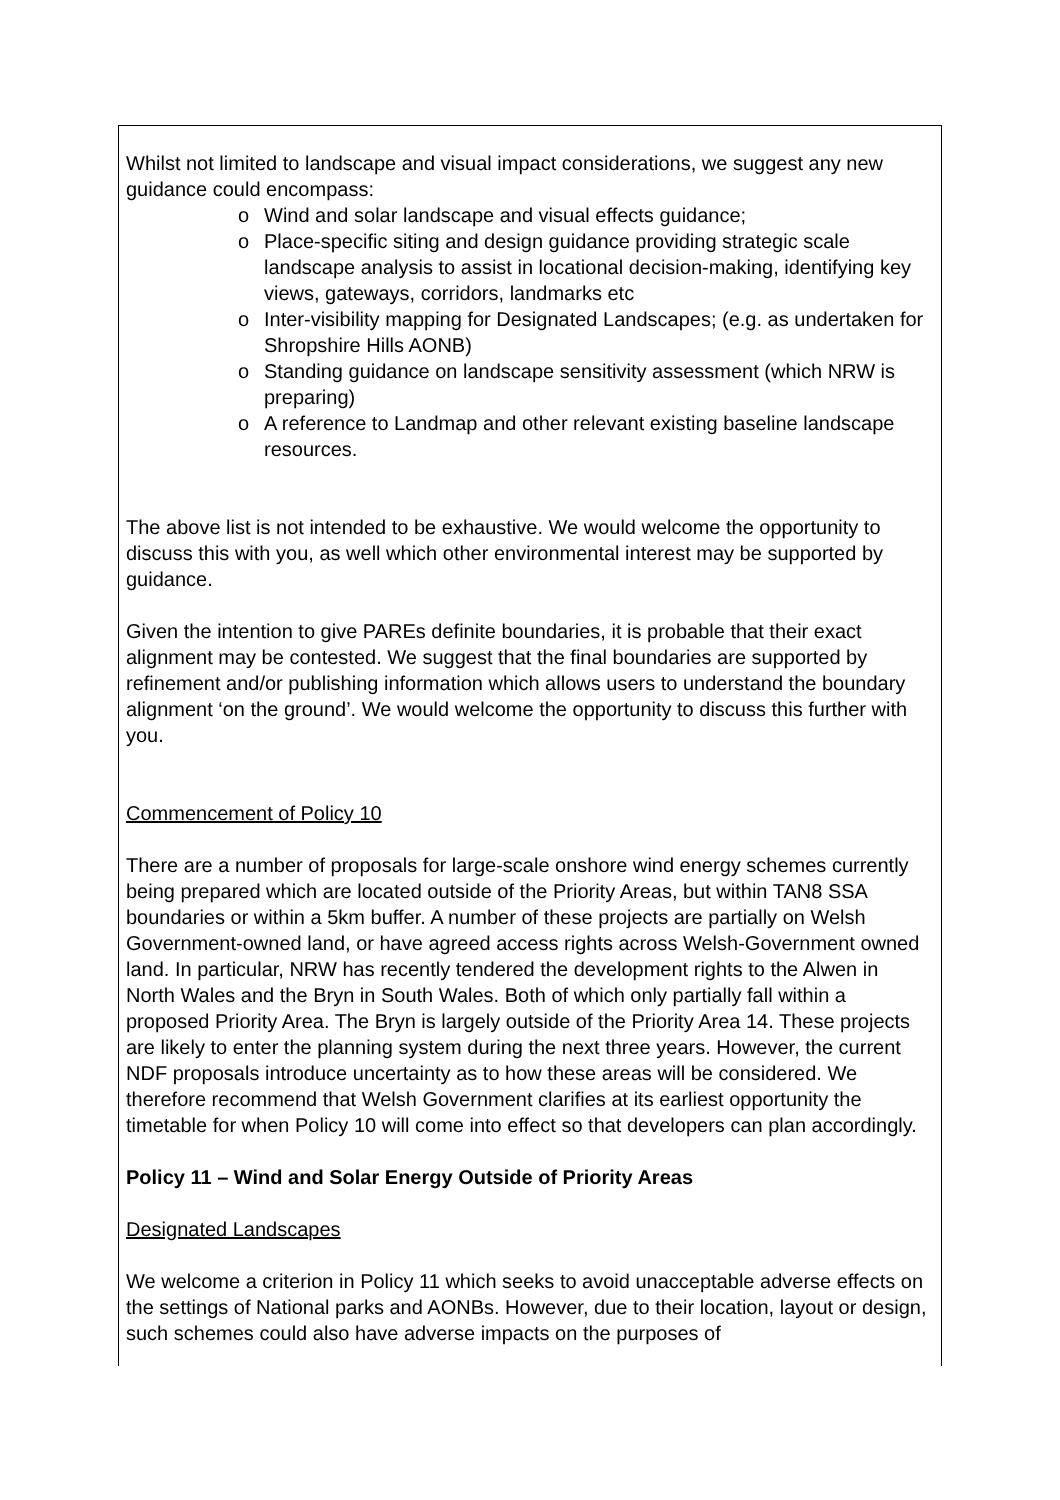Whilst not limited to landscape and visual impact considerations, we suggest any new guidance could encompass:
o Wind and solar landscape and visual effects guidance;
o Place-specific siting and design guidance providing strategic scale landscape analysis to assist in locational decision-making, identifying key views, gateways, corridors, landmarks etc
o Inter-visibility mapping for Designated Landscapes; (e.g. as undertaken for Shropshire Hills AONB)
o Standing guidance on landscape sensitivity assessment (which NRW is preparing)
o A reference to Landmap and other relevant existing baseline landscape resources.
The above list is not intended to be exhaustive. We would welcome the opportunity to discuss this with you, as well which other environmental interest may be supported by guidance.
Given the intention to give PAREs definite boundaries, it is probable that their exact alignment may be contested. We suggest that the final boundaries are supported by refinement and/or publishing information which allows users to understand the boundary alignment ‘on the ground’. We would welcome the opportunity to discuss this further with you.
Commencement of Policy 10
There are a number of proposals for large-scale onshore wind energy schemes currently being prepared which are located outside of the Priority Areas, but within TAN8 SSA boundaries or within a 5km buffer. A number of these projects are partially on Welsh Government-owned land, or have agreed access rights across Welsh-Government owned land. In particular, NRW has recently tendered the development rights to the Alwen in North Wales and the Bryn in South Wales. Both of which only partially fall within a proposed Priority Area. The Bryn is largely outside of the Priority Area 14. These projects are likely to enter the planning system during the next three years. However, the current NDF proposals introduce uncertainty as to how these areas will be considered. We therefore recommend that Welsh Government clarifies at its earliest opportunity the timetable for when Policy 10 will come into effect so that developers can plan accordingly.
Policy 11 – Wind and Solar Energy Outside of Priority Areas
Designated Landscapes
We welcome a criterion in Policy 11 which seeks to avoid unacceptable adverse effects on the settings of National parks and AONBs. However, due to their location, layout or design, such schemes could also have adverse impacts on the purposes of